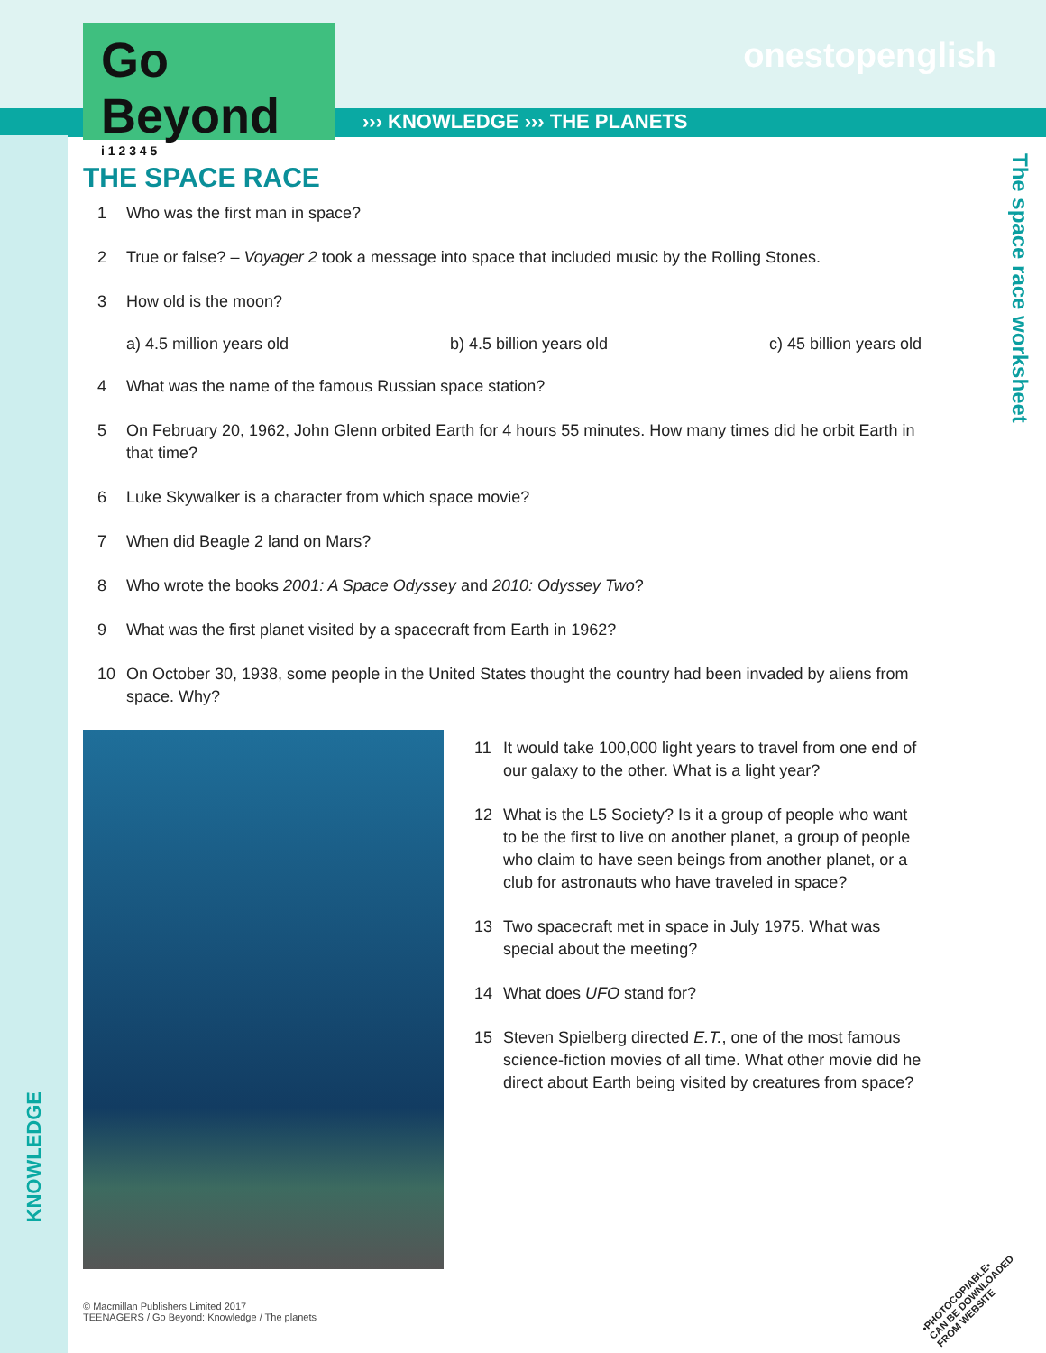Go Beyond
i 1 2 3 4 5
onestopenglish
››› KNOWLEDGE ››› THE PLANETS
The space race worksheet
THE SPACE RACE
1 Who was the first man in space?
2 True or false? – Voyager 2 took a message into space that included music by the Rolling Stones.
3 How old is the moon?
a) 4.5 million years old b) 4.5 billion years old c) 45 billion years old
4 What was the name of the famous Russian space station?
5 On February 20, 1962, John Glenn orbited Earth for 4 hours 55 minutes. How many times did he orbit Earth in that time?
6 Luke Skywalker is a character from which space movie?
7 When did Beagle 2 land on Mars?
8 Who wrote the books 2001: A Space Odyssey and 2010: Odyssey Two?
9 What was the first planet visited by a spacecraft from Earth in 1962?
10 On October 30, 1938, some people in the United States thought the country had been invaded by aliens from space. Why?
11 It would take 100,000 light years to travel from one end of our galaxy to the other. What is a light year?
12 What is the L5 Society? Is it a group of people who want to be the first to live on another planet, a group of people who claim to have seen beings from another planet, or a club for astronauts who have traveled in space?
13 Two spacecraft met in space in July 1975. What was special about the meeting?
14 What does UFO stand for?
15 Steven Spielberg directed E.T., one of the most famous science-fiction movies of all time. What other movie did he direct about Earth being visited by creatures from space?
KNOWLEDGE
© Macmillan Publishers Limited 2017
TEENAGERS / Go Beyond: Knowledge / The planets
•PHOTOCOPIABLE•
CAN BE DOWNLOADED
FROM WEBSITE